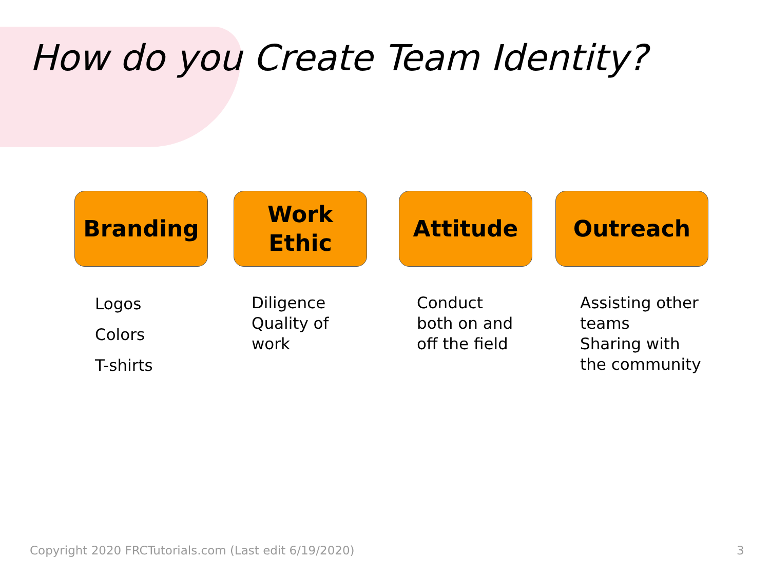How do you Create Team Identity?
Branding
Logos
Colors
T-shirts
Work
Ethic
Diligence
Quality of
work
Attitude
Conduct
both on and
off the field
Outreach
Assisting other
teams
Sharing with
the community
Copyright 2020 FRCTutorials.com (Last edit 6/19/2020)
3